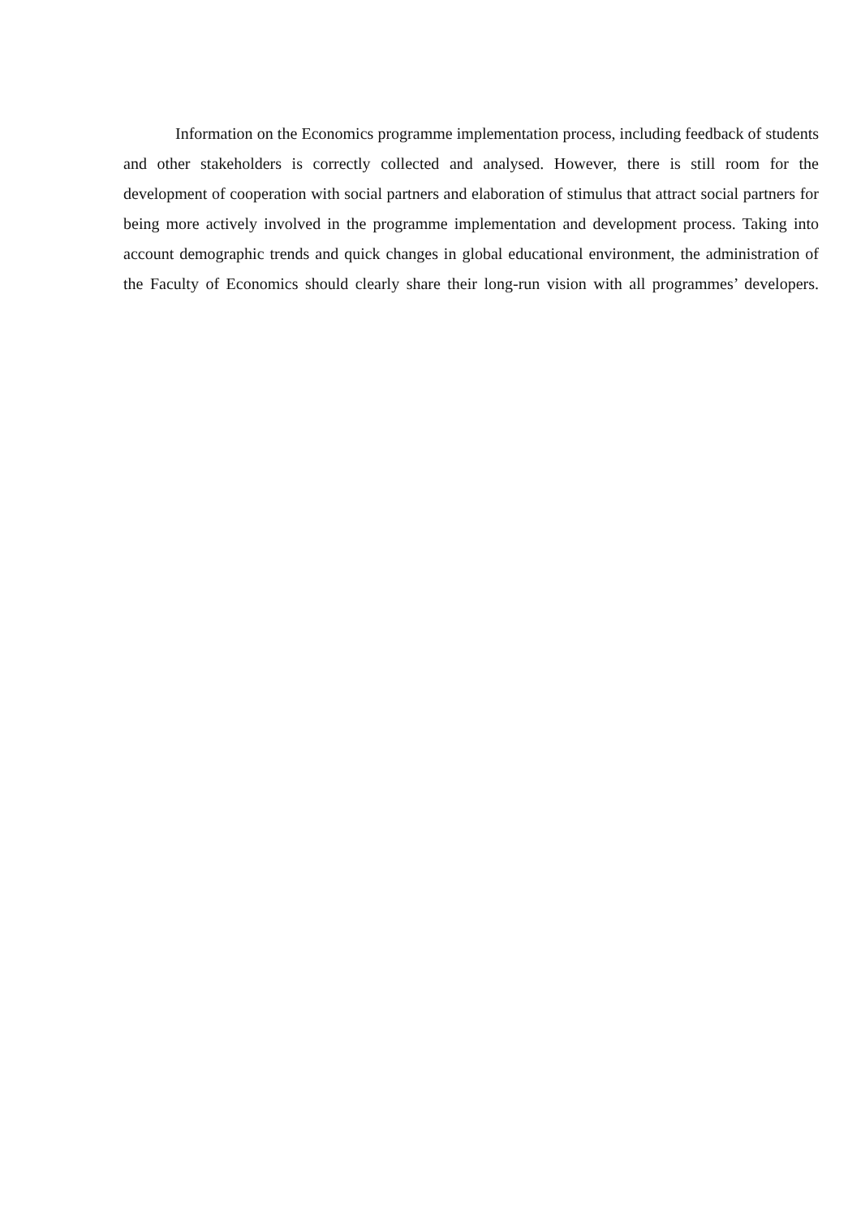Information on the Economics programme implementation process, including feedback of students and other stakeholders is correctly collected and analysed. However, there is still room for the development of cooperation with social partners and elaboration of stimulus that attract social partners for being more actively involved in the programme implementation and development process. Taking into account demographic trends and quick changes in global educational environment, the administration of the Faculty of Economics should clearly share their long-run vision with all programmes’ developers.